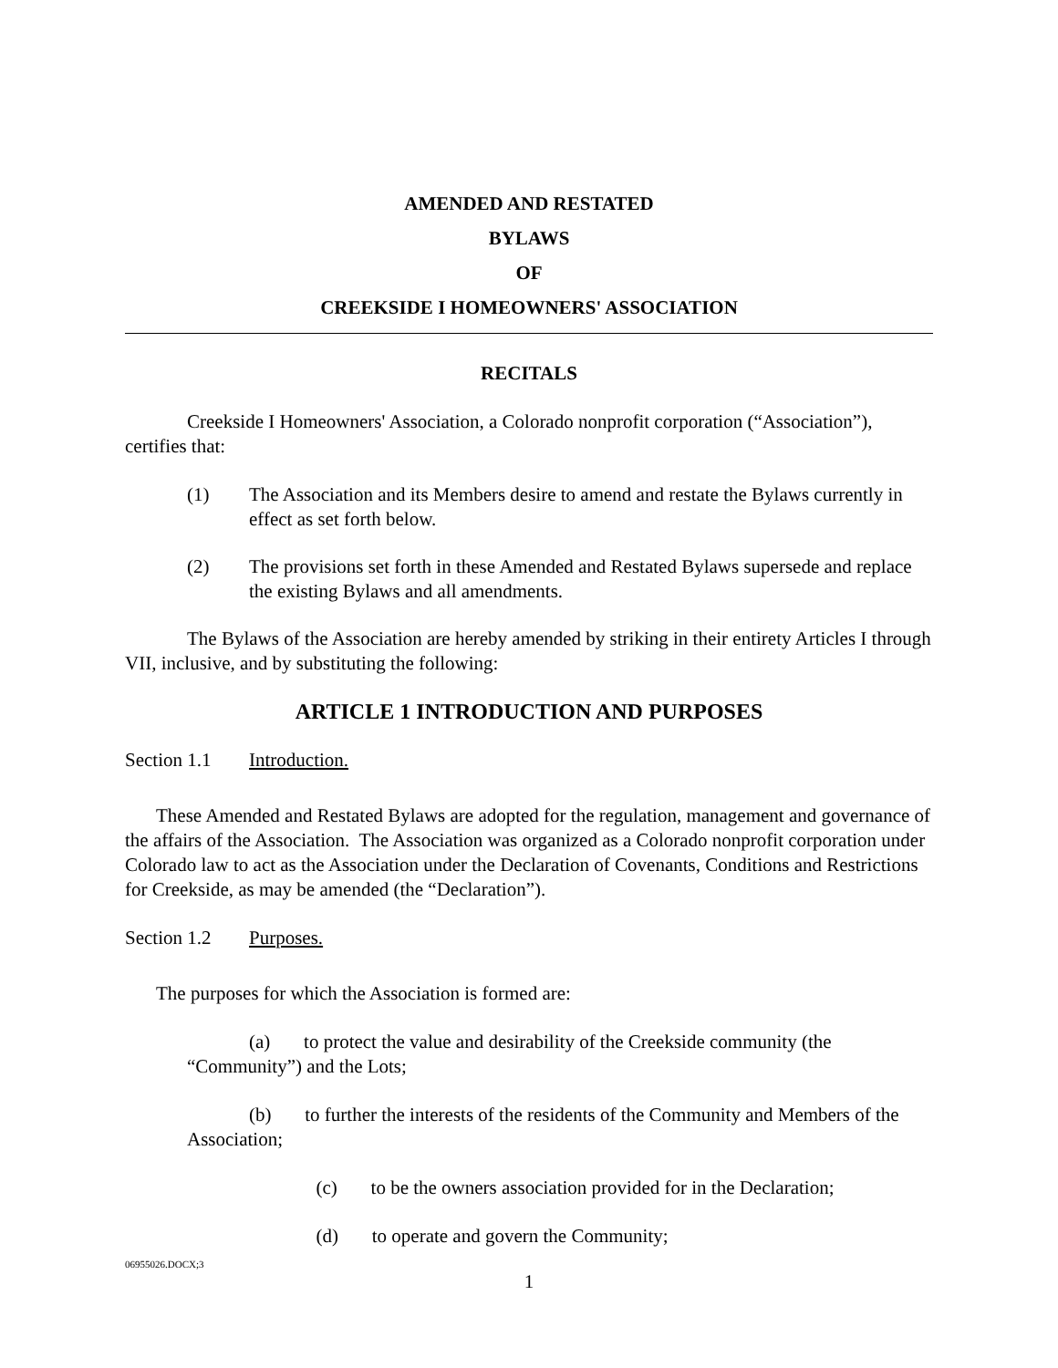AMENDED AND RESTATED
BYLAWS
OF
CREEKSIDE I HOMEOWNERS' ASSOCIATION
RECITALS
Creekside I Homeowners' Association, a Colorado nonprofit corporation (“Association”), certifies that:
(1) The Association and its Members desire to amend and restate the Bylaws currently in effect as set forth below.
(2) The provisions set forth in these Amended and Restated Bylaws supersede and replace the existing Bylaws and all amendments.
The Bylaws of the Association are hereby amended by striking in their entirety Articles I through VII, inclusive, and by substituting the following:
ARTICLE 1 INTRODUCTION AND PURPOSES
Section 1.1 Introduction.
These Amended and Restated Bylaws are adopted for the regulation, management and governance of the affairs of the Association. The Association was organized as a Colorado nonprofit corporation under Colorado law to act as the Association under the Declaration of Covenants, Conditions and Restrictions for Creekside, as may be amended (the “Declaration”).
Section 1.2 Purposes.
The purposes for which the Association is formed are:
(a) to protect the value and desirability of the Creekside community (the “Community”) and the Lots;
(b) to further the interests of the residents of the Community and Members of the Association;
(c) to be the owners association provided for in the Declaration;
(d) to operate and govern the Community;
06955026.DOCX;3
1